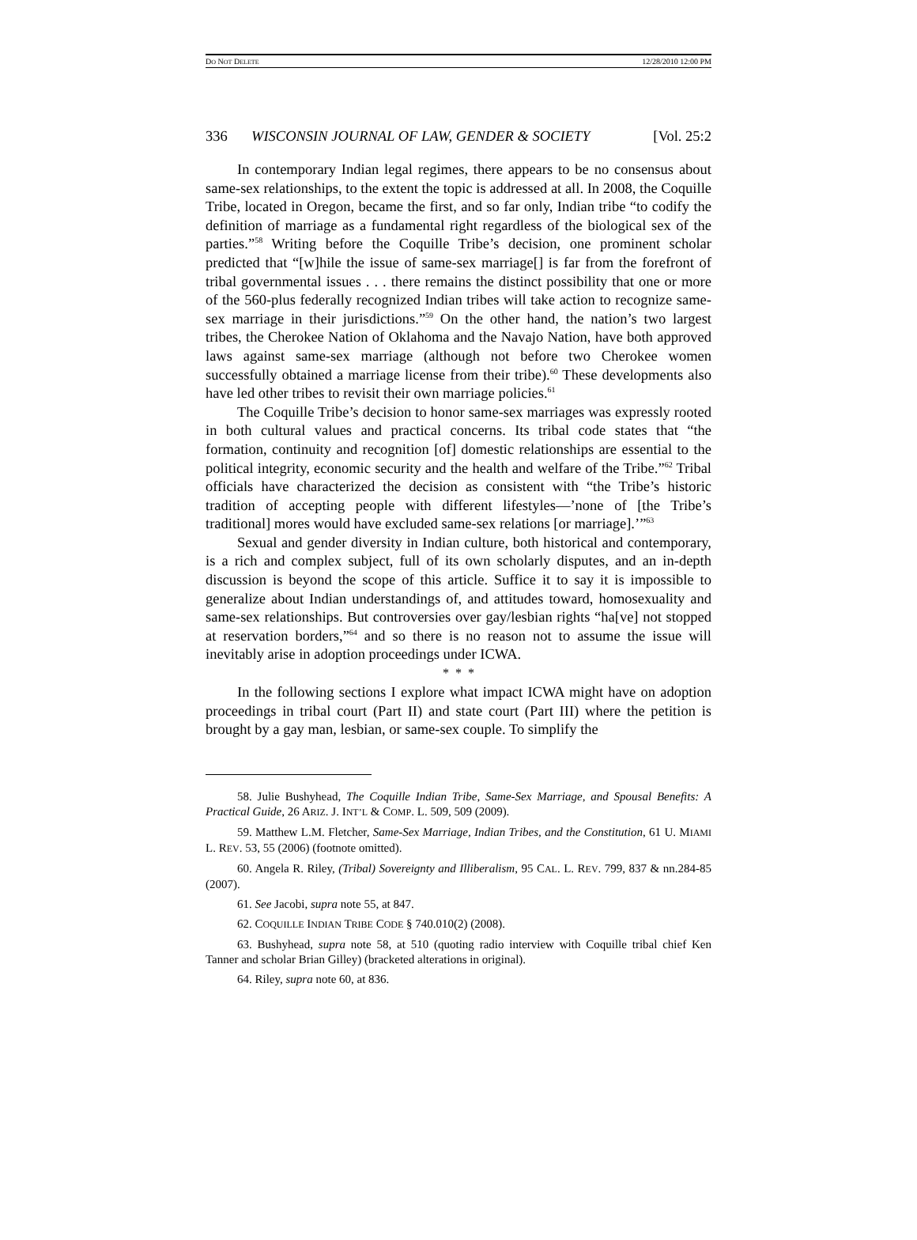DO NOT DELETE 12/28/2010 12:00 PM
336 WISCONSIN JOURNAL OF LAW, GENDER & SOCIETY [Vol. 25:2
In contemporary Indian legal regimes, there appears to be no consensus about same-sex relationships, to the extent the topic is addressed at all. In 2008, the Coquille Tribe, located in Oregon, became the first, and so far only, Indian tribe “to codify the definition of marriage as a fundamental right regardless of the biological sex of the parties.”<sup>58</sup> Writing before the Coquille Tribe’s decision, one prominent scholar predicted that “[w]hile the issue of same-sex marriage[] is far from the forefront of tribal governmental issues . . . there remains the distinct possibility that one or more of the 560-plus federally recognized Indian tribes will take action to recognize same-sex marriage in their jurisdictions.”<sup>59</sup> On the other hand, the nation’s two largest tribes, the Cherokee Nation of Oklahoma and the Navajo Nation, have both approved laws against same-sex marriage (although not before two Cherokee women successfully obtained a marriage license from their tribe).<sup>60</sup> These developments also have led other tribes to revisit their own marriage policies.<sup>61</sup>
The Coquille Tribe’s decision to honor same-sex marriages was expressly rooted in both cultural values and practical concerns. Its tribal code states that “the formation, continuity and recognition [of] domestic relationships are essential to the political integrity, economic security and the health and welfare of the Tribe.”<sup>62</sup> Tribal officials have characterized the decision as consistent with “the Tribe’s historic tradition of accepting people with different lifestyles—’none of [the Tribe’s traditional] mores would have excluded same-sex relations [or marriage].’”<sup>63</sup>
Sexual and gender diversity in Indian culture, both historical and contemporary, is a rich and complex subject, full of its own scholarly disputes, and an in-depth discussion is beyond the scope of this article. Suffice it to say it is impossible to generalize about Indian understandings of, and attitudes toward, homosexuality and same-sex relationships. But controversies over gay/lesbian rights “ha[ve] not stopped at reservation borders,”<sup>64</sup> and so there is no reason not to assume the issue will inevitably arise in adoption proceedings under ICWA.
* * *
In the following sections I explore what impact ICWA might have on adoption proceedings in tribal court (Part II) and state court (Part III) where the petition is brought by a gay man, lesbian, or same-sex couple. To simplify the
58. Julie Bushyhead, The Coquille Indian Tribe, Same-Sex Marriage, and Spousal Benefits: A Practical Guide, 26 ARIZ. J. INT’L & COMP. L. 509, 509 (2009).
59. Matthew L.M. Fletcher, Same-Sex Marriage, Indian Tribes, and the Constitution, 61 U. MIAMI L. REV. 53, 55 (2006) (footnote omitted).
60. Angela R. Riley, (Tribal) Sovereignty and Illiberalism, 95 CAL. L. REV. 799, 837 & nn.284-85 (2007).
61. See Jacobi, supra note 55, at 847.
62. COQUILLE INDIAN TRIBE CODE § 740.010(2) (2008).
63. Bushyhead, supra note 58, at 510 (quoting radio interview with Coquille tribal chief Ken Tanner and scholar Brian Gilley) (bracketed alterations in original).
64. Riley, supra note 60, at 836.